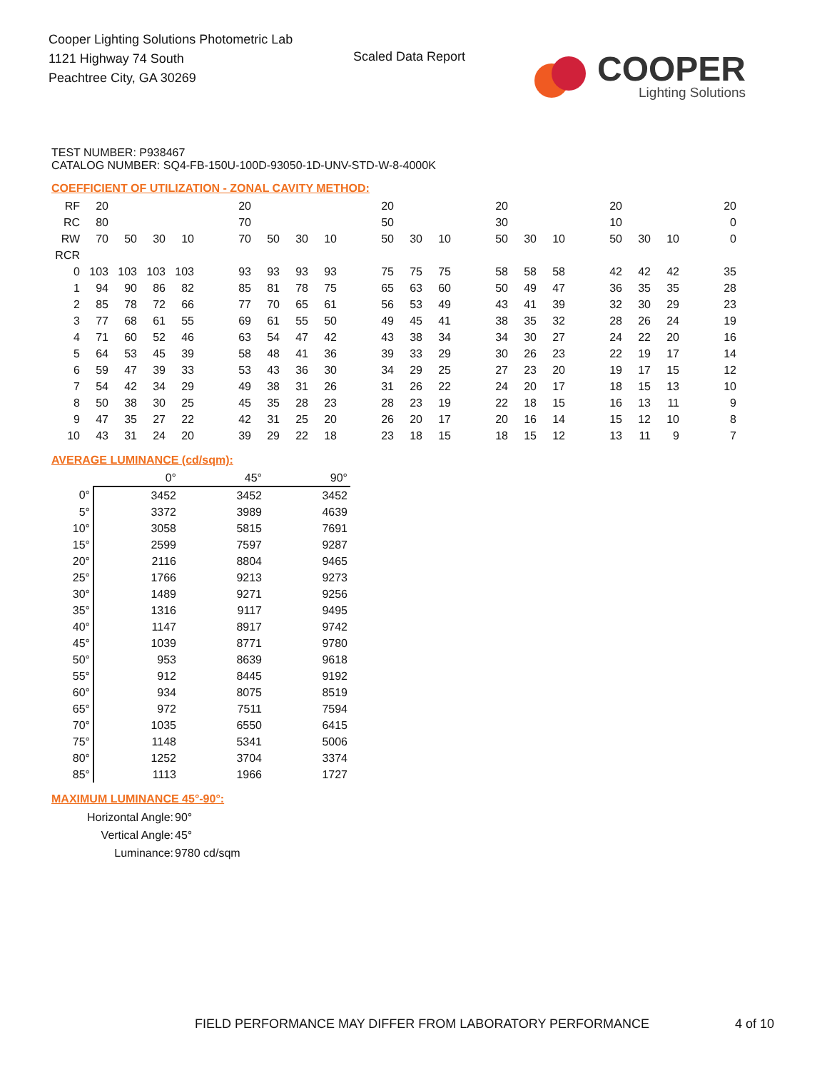Cooper Lighting Solutions Photometric Lab
1121 Highway 74 South
Peachtree City, GA 30269
Scaled Data Report
COOPER
Lighting Solutions
TEST NUMBER: P938467
CATALOG NUMBER: SQ4-FB-150U-100D-93050-1D-UNV-STD-W-8-4000K
COEFFICIENT OF UTILIZATION - ZONAL CAVITY METHOD:
| RF | 20 | | | | | 20 | | | | | 20 | | | | 20 | | | | 20 | | | | 20 |
| RC | 80 | | | | | 70 | | | | | 50 | | | | 30 | | | | 10 | | | | 0 |
| RW | 70 | 50 | 30 | 10 | | 70 | 50 | 30 | 10 | | 50 | 30 | 10 | | 50 | 30 | 10 | | 50 | 30 | 10 | | 0 |
| RCR | | | | | | | | | | | | | | | | | | | | | | | |
| 0 | 103 | 103 | 103 | 103 | | 93 | 93 | 93 | 93 | | 75 | 75 | 75 | | 58 | 58 | 58 | | 42 | 42 | 42 | | 35 |
| 1 | 94 | 90 | 86 | 82 | | 85 | 81 | 78 | 75 | | 65 | 63 | 60 | | 50 | 49 | 47 | | 36 | 35 | 35 | | 28 |
| 2 | 85 | 78 | 72 | 66 | | 77 | 70 | 65 | 61 | | 56 | 53 | 49 | | 43 | 41 | 39 | | 32 | 30 | 29 | | 23 |
| 3 | 77 | 68 | 61 | 55 | | 69 | 61 | 55 | 50 | | 49 | 45 | 41 | | 38 | 35 | 32 | | 28 | 26 | 24 | | 19 |
| 4 | 71 | 60 | 52 | 46 | | 63 | 54 | 47 | 42 | | 43 | 38 | 34 | | 34 | 30 | 27 | | 24 | 22 | 20 | | 16 |
| 5 | 64 | 53 | 45 | 39 | | 58 | 48 | 41 | 36 | | 39 | 33 | 29 | | 30 | 26 | 23 | | 22 | 19 | 17 | | 14 |
| 6 | 59 | 47 | 39 | 33 | | 53 | 43 | 36 | 30 | | 34 | 29 | 25 | | 27 | 23 | 20 | | 19 | 17 | 15 | | 12 |
| 7 | 54 | 42 | 34 | 29 | | 49 | 38 | 31 | 26 | | 31 | 26 | 22 | | 24 | 20 | 17 | | 18 | 15 | 13 | | 10 |
| 8 | 50 | 38 | 30 | 25 | | 45 | 35 | 28 | 23 | | 28 | 23 | 19 | | 22 | 18 | 15 | | 16 | 13 | 11 | | 9 |
| 9 | 47 | 35 | 27 | 22 | | 42 | 31 | 25 | 20 | | 26 | 20 | 17 | | 20 | 16 | 14 | | 15 | 12 | 10 | | 8 |
| 10 | 43 | 31 | 24 | 20 | | 39 | 29 | 22 | 18 | | 23 | 18 | 15 | | 18 | 15 | 12 | | 13 | 11 | 9 | | 7 |
AVERAGE LUMINANCE (cd/sqm):
| | 0° | 45° | 90° |
| 0° | 3452 | 3452 | 3452 |
| 5° | 3372 | 3989 | 4639 |
| 10° | 3058 | 5815 | 7691 |
| 15° | 2599 | 7597 | 9287 |
| 20° | 2116 | 8804 | 9465 |
| 25° | 1766 | 9213 | 9273 |
| 30° | 1489 | 9271 | 9256 |
| 35° | 1316 | 9117 | 9495 |
| 40° | 1147 | 8917 | 9742 |
| 45° | 1039 | 8771 | 9780 |
| 50° | 953 | 8639 | 9618 |
| 55° | 912 | 8445 | 9192 |
| 60° | 934 | 8075 | 8519 |
| 65° | 972 | 7511 | 7594 |
| 70° | 1035 | 6550 | 6415 |
| 75° | 1148 | 5341 | 5006 |
| 80° | 1252 | 3704 | 3374 |
| 85° | 1113 | 1966 | 1727 |
MAXIMUM LUMINANCE 45°-90°:
| Horizontal Angle: | 90° |
| Vertical Angle: | 45° |
| Luminance: | 9780 cd/sqm |
FIELD PERFORMANCE MAY DIFFER FROM LABORATORY PERFORMANCE
4 of 10